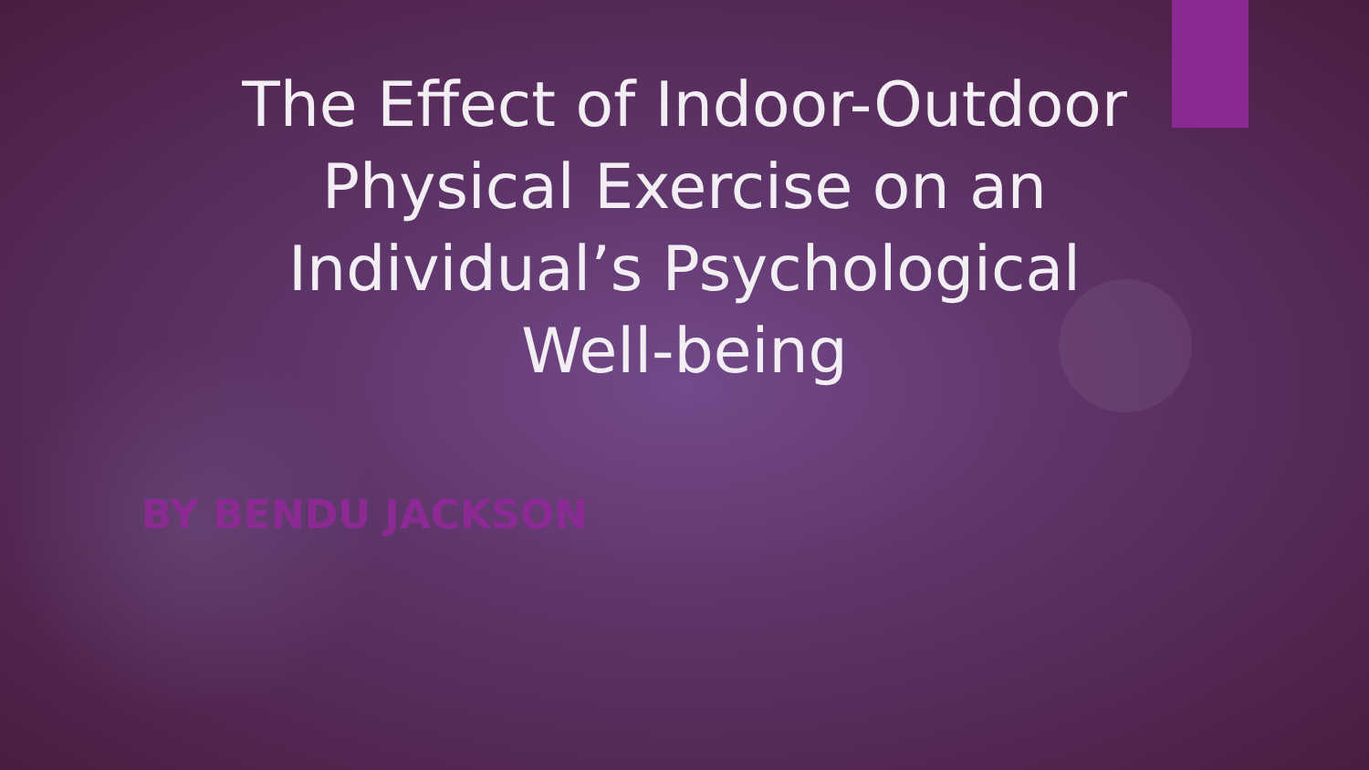The Effect of Indoor-Outdoor
Physical Exercise on an
Individual’s Psychological
Well-being
BY BENDU JACKSON